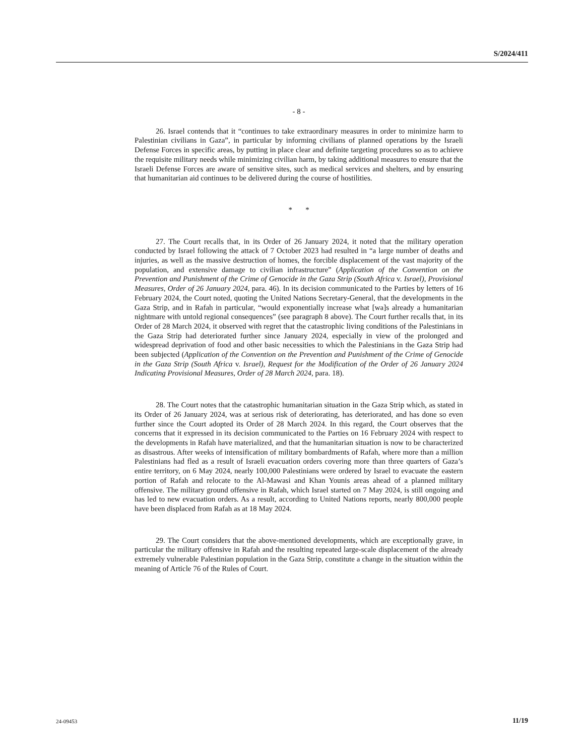S/2024/411
- 8 -
26. Israel contends that it “continues to take extraordinary measures in order to minimize harm to Palestinian civilians in Gaza”, in particular by informing civilians of planned operations by the Israeli Defense Forces in specific areas, by putting in place clear and definite targeting procedures so as to achieve the requisite military needs while minimizing civilian harm, by taking additional measures to ensure that the Israeli Defense Forces are aware of sensitive sites, such as medical services and shelters, and by ensuring that humanitarian aid continues to be delivered during the course of hostilities.
* *
27. The Court recalls that, in its Order of 26 January 2024, it noted that the military operation conducted by Israel following the attack of 7 October 2023 had resulted in “a large number of deaths and injuries, as well as the massive destruction of homes, the forcible displacement of the vast majority of the population, and extensive damage to civilian infrastructure” (Application of the Convention on the Prevention and Punishment of the Crime of Genocide in the Gaza Strip (South Africa v. Israel), Provisional Measures, Order of 26 January 2024, para. 46). In its decision communicated to the Parties by letters of 16 February 2024, the Court noted, quoting the United Nations Secretary-General, that the developments in the Gaza Strip, and in Rafah in particular, “would exponentially increase what [wa]s already a humanitarian nightmare with untold regional consequences” (see paragraph 8 above). The Court further recalls that, in its Order of 28 March 2024, it observed with regret that the catastrophic living conditions of the Palestinians in the Gaza Strip had deteriorated further since January 2024, especially in view of the prolonged and widespread deprivation of food and other basic necessities to which the Palestinians in the Gaza Strip had been subjected (Application of the Convention on the Prevention and Punishment of the Crime of Genocide in the Gaza Strip (South Africa v. Israel), Request for the Modification of the Order of 26 January 2024 Indicating Provisional Measures, Order of 28 March 2024, para. 18).
28. The Court notes that the catastrophic humanitarian situation in the Gaza Strip which, as stated in its Order of 26 January 2024, was at serious risk of deteriorating, has deteriorated, and has done so even further since the Court adopted its Order of 28 March 2024. In this regard, the Court observes that the concerns that it expressed in its decision communicated to the Parties on 16 February 2024 with respect to the developments in Rafah have materialized, and that the humanitarian situation is now to be characterized as disastrous. After weeks of intensification of military bombardments of Rafah, where more than a million Palestinians had fled as a result of Israeli evacuation orders covering more than three quarters of Gaza’s entire territory, on 6 May 2024, nearly 100,000 Palestinians were ordered by Israel to evacuate the eastern portion of Rafah and relocate to the Al-Mawasi and Khan Younis areas ahead of a planned military offensive. The military ground offensive in Rafah, which Israel started on 7 May 2024, is still ongoing and has led to new evacuation orders. As a result, according to United Nations reports, nearly 800,000 people have been displaced from Rafah as at 18 May 2024.
29. The Court considers that the above-mentioned developments, which are exceptionally grave, in particular the military offensive in Rafah and the resulting repeated large-scale displacement of the already extremely vulnerable Palestinian population in the Gaza Strip, constitute a change in the situation within the meaning of Article 76 of the Rules of Court.
24-09453 11/19